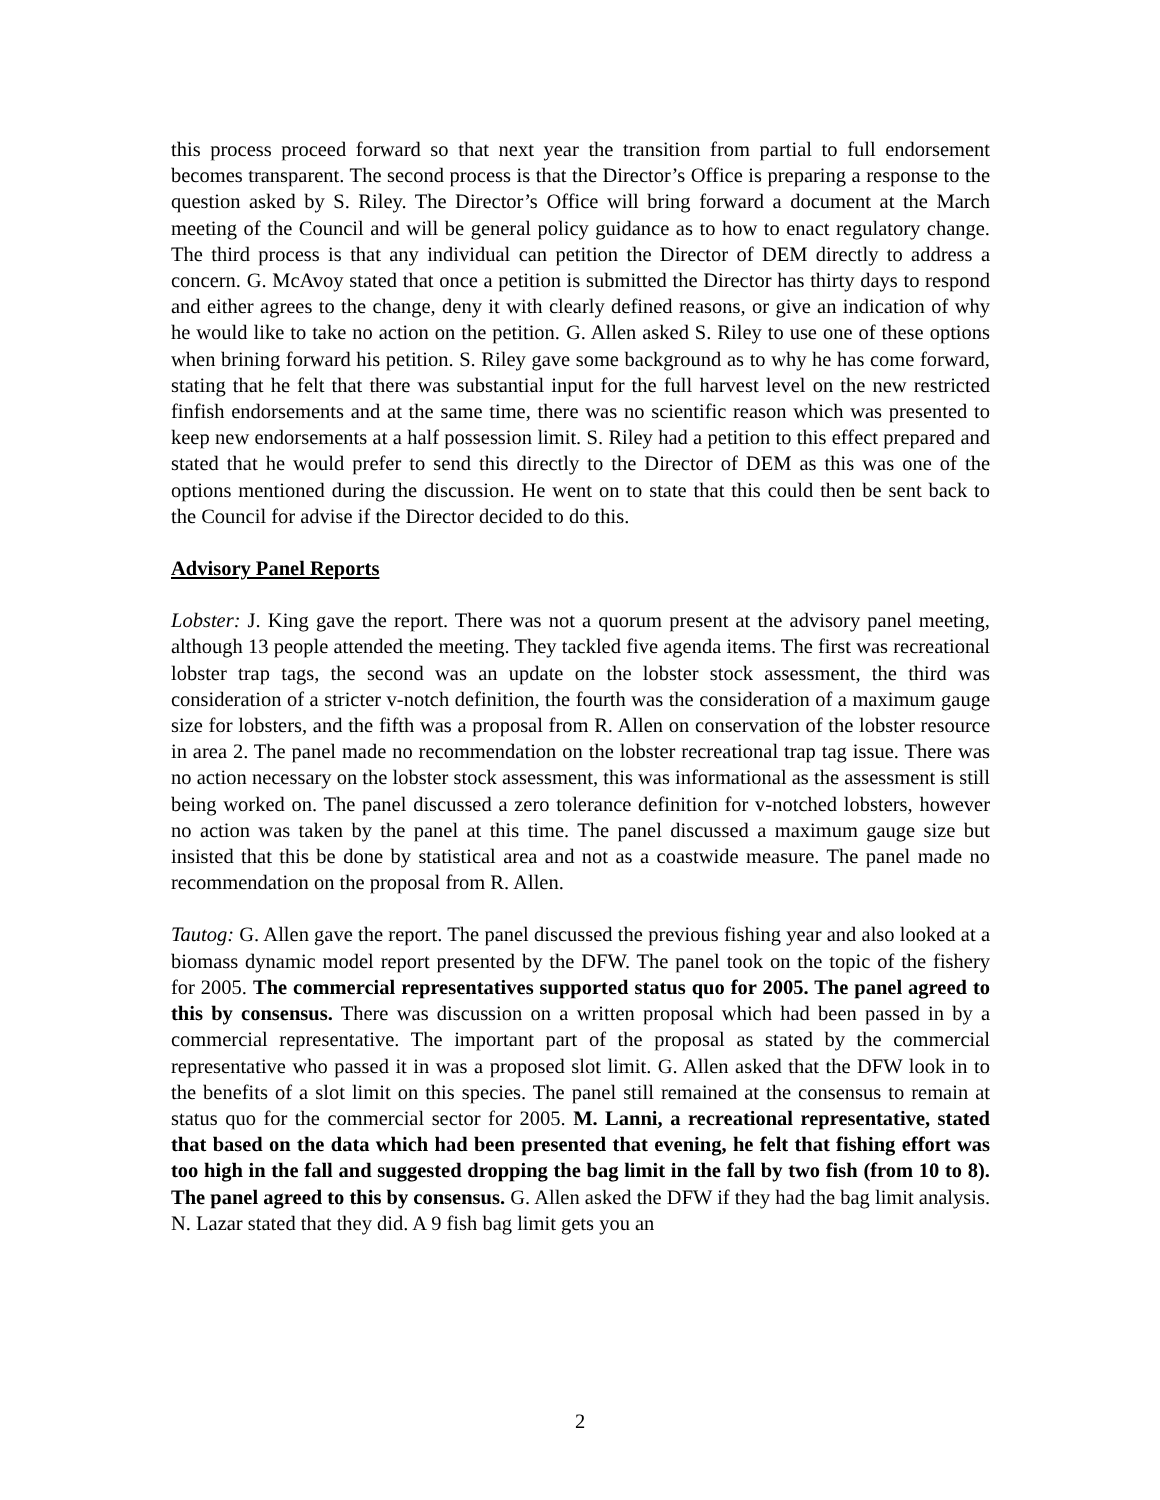this process proceed forward so that next year the transition from partial to full endorsement becomes transparent. The second process is that the Director’s Office is preparing a response to the question asked by S. Riley. The Director’s Office will bring forward a document at the March meeting of the Council and will be general policy guidance as to how to enact regulatory change. The third process is that any individual can petition the Director of DEM directly to address a concern. G. McAvoy stated that once a petition is submitted the Director has thirty days to respond and either agrees to the change, deny it with clearly defined reasons, or give an indication of why he would like to take no action on the petition. G. Allen asked S. Riley to use one of these options when brining forward his petition. S. Riley gave some background as to why he has come forward, stating that he felt that there was substantial input for the full harvest level on the new restricted finfish endorsements and at the same time, there was no scientific reason which was presented to keep new endorsements at a half possession limit. S. Riley had a petition to this effect prepared and stated that he would prefer to send this directly to the Director of DEM as this was one of the options mentioned during the discussion. He went on to state that this could then be sent back to the Council for advise if the Director decided to do this.
Advisory Panel Reports
Lobster: J. King gave the report. There was not a quorum present at the advisory panel meeting, although 13 people attended the meeting. They tackled five agenda items. The first was recreational lobster trap tags, the second was an update on the lobster stock assessment, the third was consideration of a stricter v-notch definition, the fourth was the consideration of a maximum gauge size for lobsters, and the fifth was a proposal from R. Allen on conservation of the lobster resource in area 2. The panel made no recommendation on the lobster recreational trap tag issue. There was no action necessary on the lobster stock assessment, this was informational as the assessment is still being worked on. The panel discussed a zero tolerance definition for v-notched lobsters, however no action was taken by the panel at this time. The panel discussed a maximum gauge size but insisted that this be done by statistical area and not as a coastwide measure. The panel made no recommendation on the proposal from R. Allen.
Tautog: G. Allen gave the report. The panel discussed the previous fishing year and also looked at a biomass dynamic model report presented by the DFW. The panel took on the topic of the fishery for 2005. The commercial representatives supported status quo for 2005. The panel agreed to this by consensus. There was discussion on a written proposal which had been passed in by a commercial representative. The important part of the proposal as stated by the commercial representative who passed it in was a proposed slot limit. G. Allen asked that the DFW look in to the benefits of a slot limit on this species. The panel still remained at the consensus to remain at status quo for the commercial sector for 2005. M. Lanni, a recreational representative, stated that based on the data which had been presented that evening, he felt that fishing effort was too high in the fall and suggested dropping the bag limit in the fall by two fish (from 10 to 8). The panel agreed to this by consensus. G. Allen asked the DFW if they had the bag limit analysis. N. Lazar stated that they did. A 9 fish bag limit gets you an
2